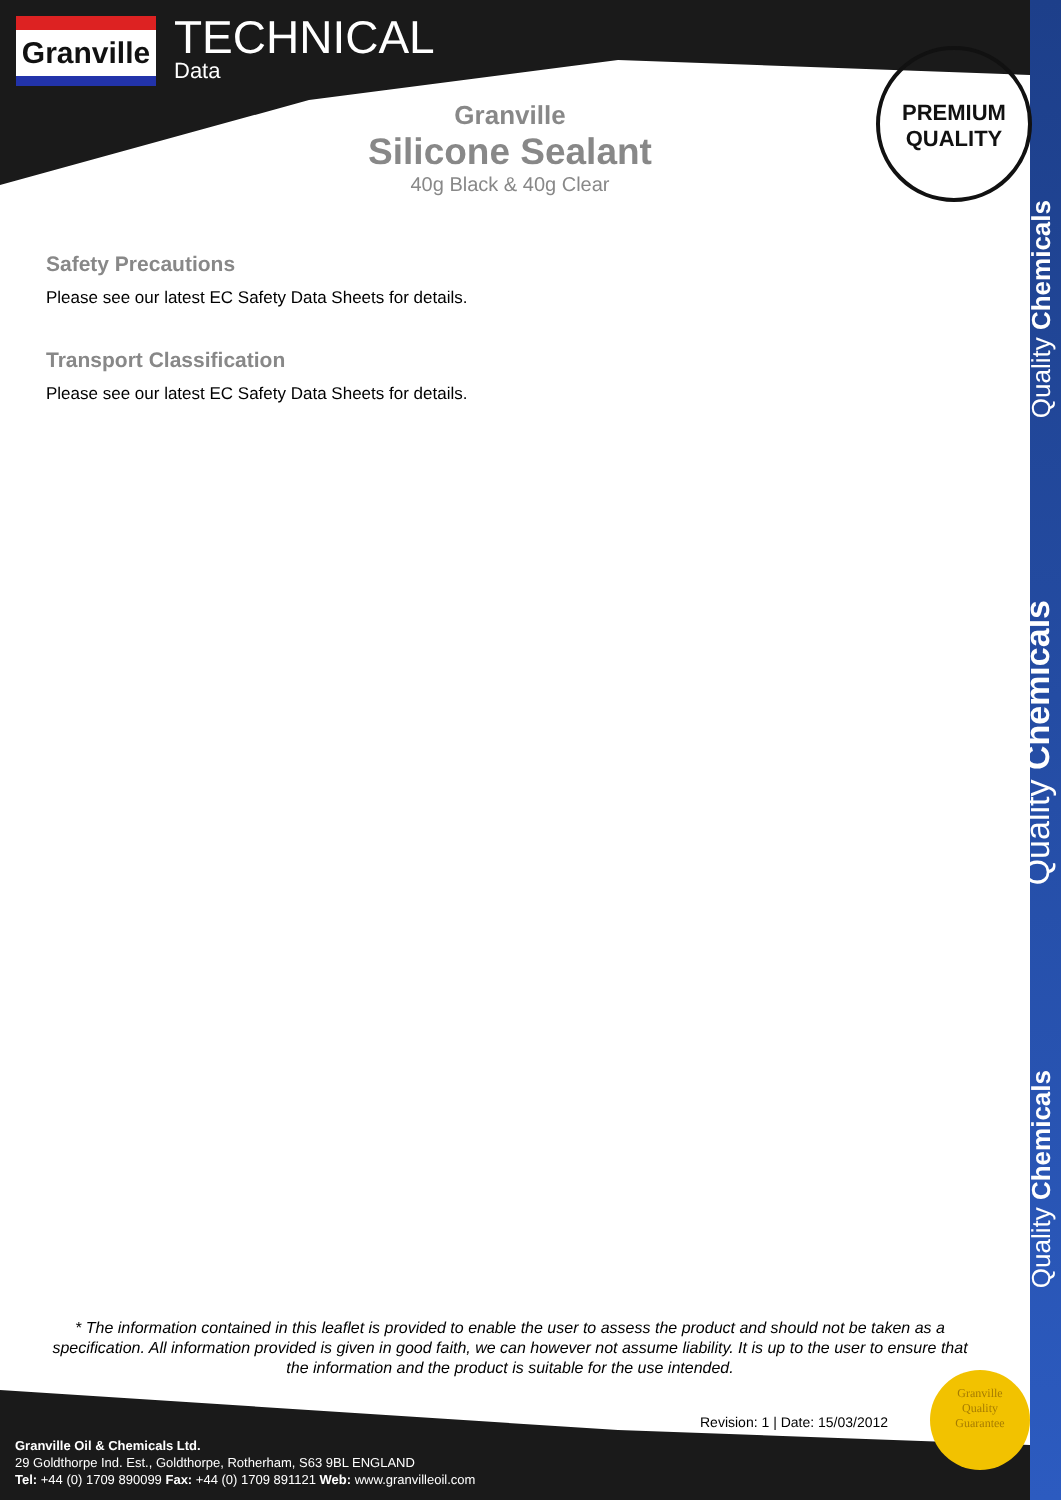Granville
TECHNICAL
Data
Granville
Silicone Sealant
40g Black & 40g Clear
PREMIUM
QUALITY
Safety Precautions
Please see our latest EC Safety Data Sheets for details.
Transport Classification
Please see our latest EC Safety Data Sheets for details.
Quality Chemicals
Quality Chemicals
Quality Chemicals
* The information contained in this leaflet is provided to enable the user to assess the product and should not be taken as a specification. All information provided is given in good faith, we can however not assume liability. It is up to the user to ensure that the information and the product is suitable for the use intended.
Revision: 1 | Date: 15/03/2012
Granville
Quality
Guarantee
Granville Oil & Chemicals Ltd.
29 Goldthorpe Ind. Est., Goldthorpe, Rotherham, S63 9BL ENGLAND
Tel: +44 (0) 1709 890099 Fax: +44 (0) 1709 891121 Web: www.granvilleoil.com